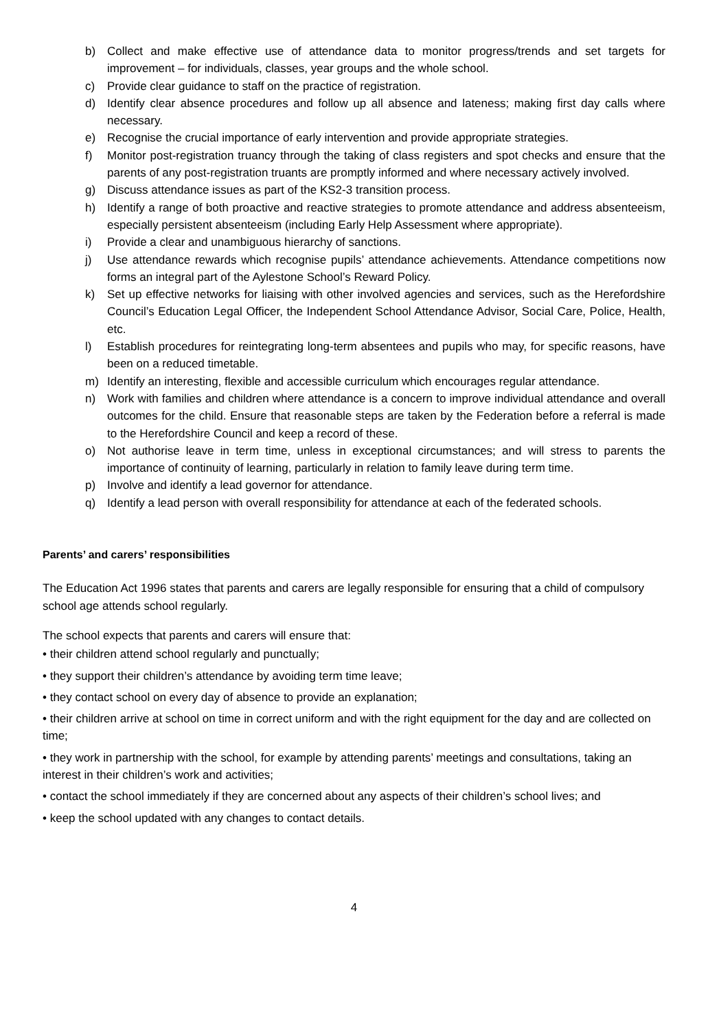b) Collect and make effective use of attendance data to monitor progress/trends and set targets for improvement – for individuals, classes, year groups and the whole school.
c) Provide clear guidance to staff on the practice of registration.
d) Identify clear absence procedures and follow up all absence and lateness; making first day calls where necessary.
e) Recognise the crucial importance of early intervention and provide appropriate strategies.
f) Monitor post-registration truancy through the taking of class registers and spot checks and ensure that the parents of any post-registration truants are promptly informed and where necessary actively involved.
g) Discuss attendance issues as part of the KS2-3 transition process.
h) Identify a range of both proactive and reactive strategies to promote attendance and address absenteeism, especially persistent absenteeism (including Early Help Assessment where appropriate).
i) Provide a clear and unambiguous hierarchy of sanctions.
j) Use attendance rewards which recognise pupils’ attendance achievements. Attendance competitions now forms an integral part of the Aylestone School’s Reward Policy.
k) Set up effective networks for liaising with other involved agencies and services, such as the Herefordshire Council’s Education Legal Officer, the Independent School Attendance Advisor, Social Care, Police, Health, etc.
l) Establish procedures for reintegrating long-term absentees and pupils who may, for specific reasons, have been on a reduced timetable.
m) Identify an interesting, flexible and accessible curriculum which encourages regular attendance.
n) Work with families and children where attendance is a concern to improve individual attendance and overall outcomes for the child. Ensure that reasonable steps are taken by the Federation before a referral is made to the Herefordshire Council and keep a record of these.
o) Not authorise leave in term time, unless in exceptional circumstances; and will stress to parents the importance of continuity of learning, particularly in relation to family leave during term time.
p) Involve and identify a lead governor for attendance.
q) Identify a lead person with overall responsibility for attendance at each of the federated schools.
Parents’ and carers’ responsibilities
The Education Act 1996 states that parents and carers are legally responsible for ensuring that a child of compulsory school age attends school regularly.
The school expects that parents and carers will ensure that:
• their children attend school regularly and punctually;
• they support their children’s attendance by avoiding term time leave;
• they contact school on every day of absence to provide an explanation;
• their children arrive at school on time in correct uniform and with the right equipment for the day and are collected on time;
• they work in partnership with the school, for example by attending parents’ meetings and consultations, taking an interest in their children’s work and activities;
• contact the school immediately if they are concerned about any aspects of their children’s school lives; and
• keep the school updated with any changes to contact details.
4